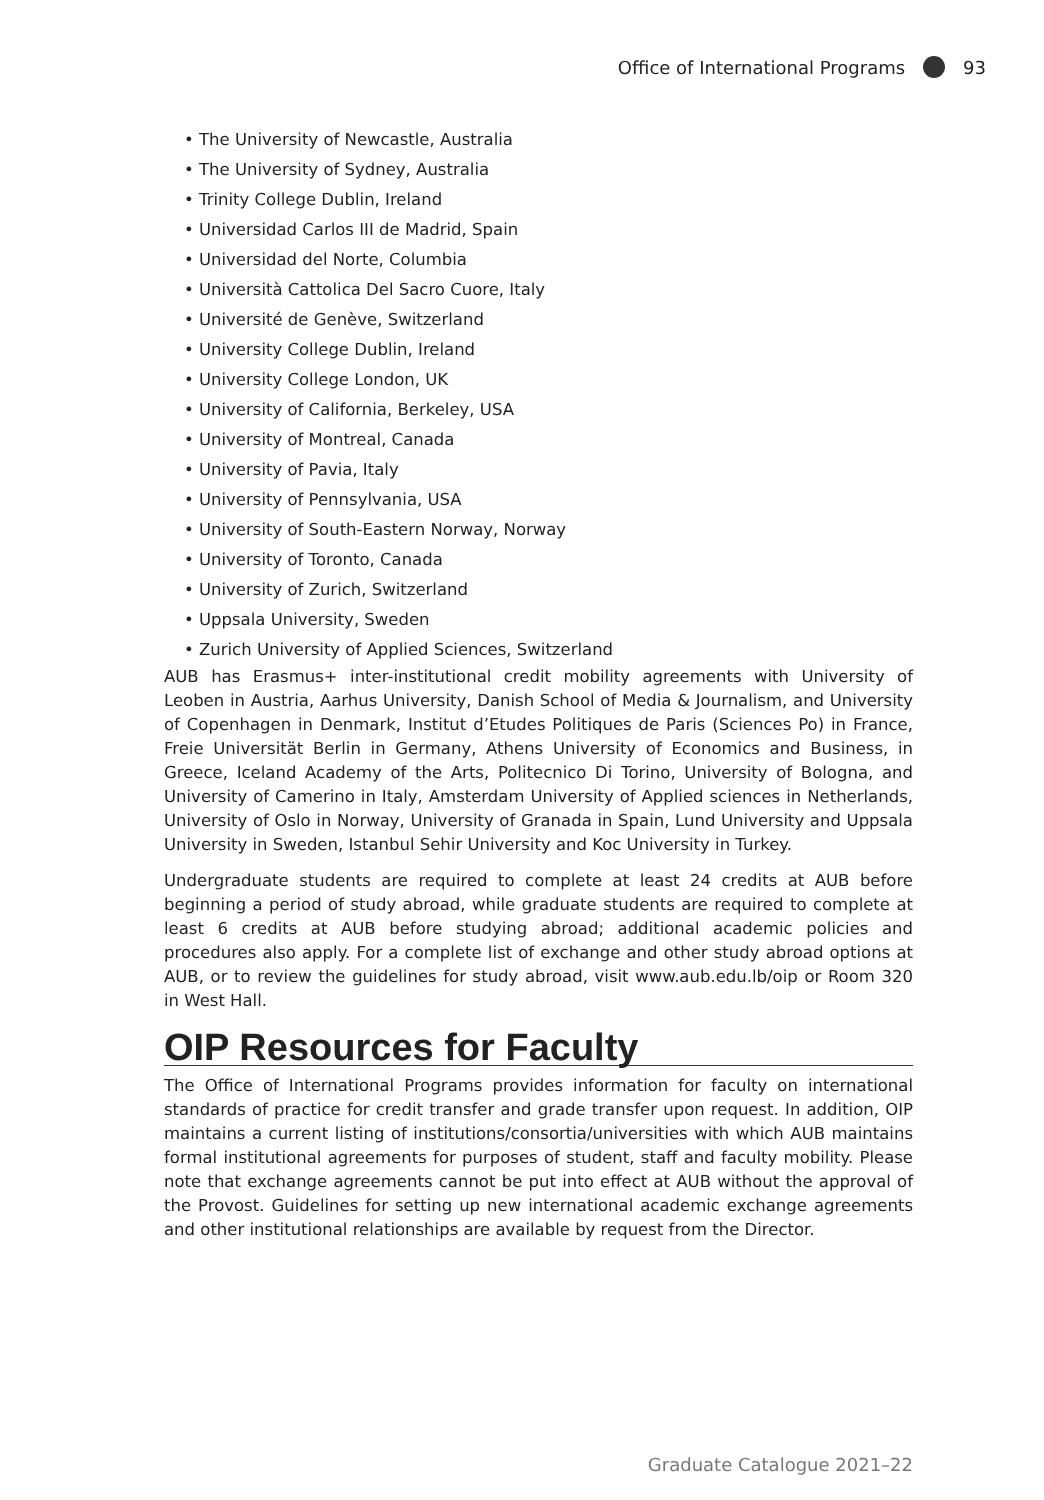Office of International Programs 93
• The University of Newcastle, Australia
• The University of Sydney, Australia
• Trinity College Dublin, Ireland
• Universidad Carlos III de Madrid, Spain
• Universidad del Norte, Columbia
• Università Cattolica Del Sacro Cuore, Italy
• Université de Genève, Switzerland
• University College Dublin, Ireland
• University College London, UK
• University of California, Berkeley, USA
• University of Montreal, Canada
• University of Pavia, Italy
• University of Pennsylvania, USA
• University of South-Eastern Norway, Norway
• University of Toronto, Canada
• University of Zurich, Switzerland
• Uppsala University, Sweden
• Zurich University of Applied Sciences, Switzerland
AUB has Erasmus+ inter-institutional credit mobility agreements with University of Leoben in Austria, Aarhus University, Danish School of Media & Journalism, and University of Copenhagen in Denmark, Institut d’Etudes Politiques de Paris (Sciences Po) in France, Freie Universität Berlin in Germany, Athens University of Economics and Business, in Greece, Iceland Academy of the Arts, Politecnico Di Torino, University of Bologna, and University of Camerino in Italy, Amsterdam University of Applied sciences in Netherlands, University of Oslo in Norway, University of Granada in Spain, Lund University and Uppsala University in Sweden, Istanbul Sehir University and Koc University in Turkey.
Undergraduate students are required to complete at least 24 credits at AUB before beginning a period of study abroad, while graduate students are required to complete at least 6 credits at AUB before studying abroad; additional academic policies and procedures also apply. For a complete list of exchange and other study abroad options at AUB, or to review the guidelines for study abroad, visit www.aub.edu.lb/oip or Room 320 in West Hall.
OIP Resources for Faculty
The Office of International Programs provides information for faculty on international standards of practice for credit transfer and grade transfer upon request. In addition, OIP maintains a current listing of institutions/consortia/universities with which AUB maintains formal institutional agreements for purposes of student, staff and faculty mobility. Please note that exchange agreements cannot be put into effect at AUB without the approval of the Provost. Guidelines for setting up new international academic exchange agreements and other institutional relationships are available by request from the Director.
Graduate Catalogue 2021–22